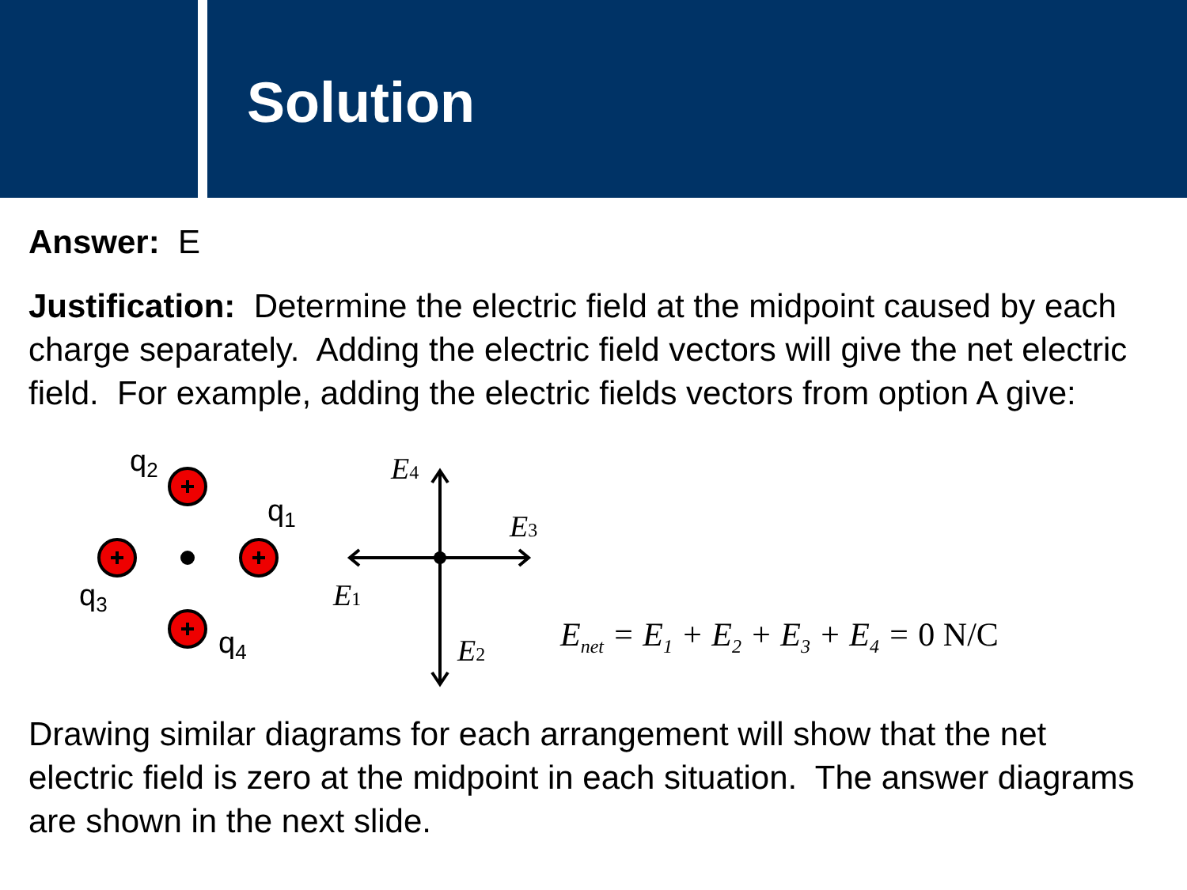Solution
Answer: E
Justification: Determine the electric field at the midpoint caused by each charge separately. Adding the electric field vectors will give the net electric field. For example, adding the electric fields vectors from option A give:
q2
q1
q3
q4
E4
E3
E1
E2
E<sub>net</sub> = E<sub>1</sub> + E<sub>2</sub> + E<sub>3</sub> + E<sub>4</sub> = 0 N/C
Drawing similar diagrams for each arrangement will show that the net electric field is zero at the midpoint in each situation. The answer diagrams are shown in the next slide.